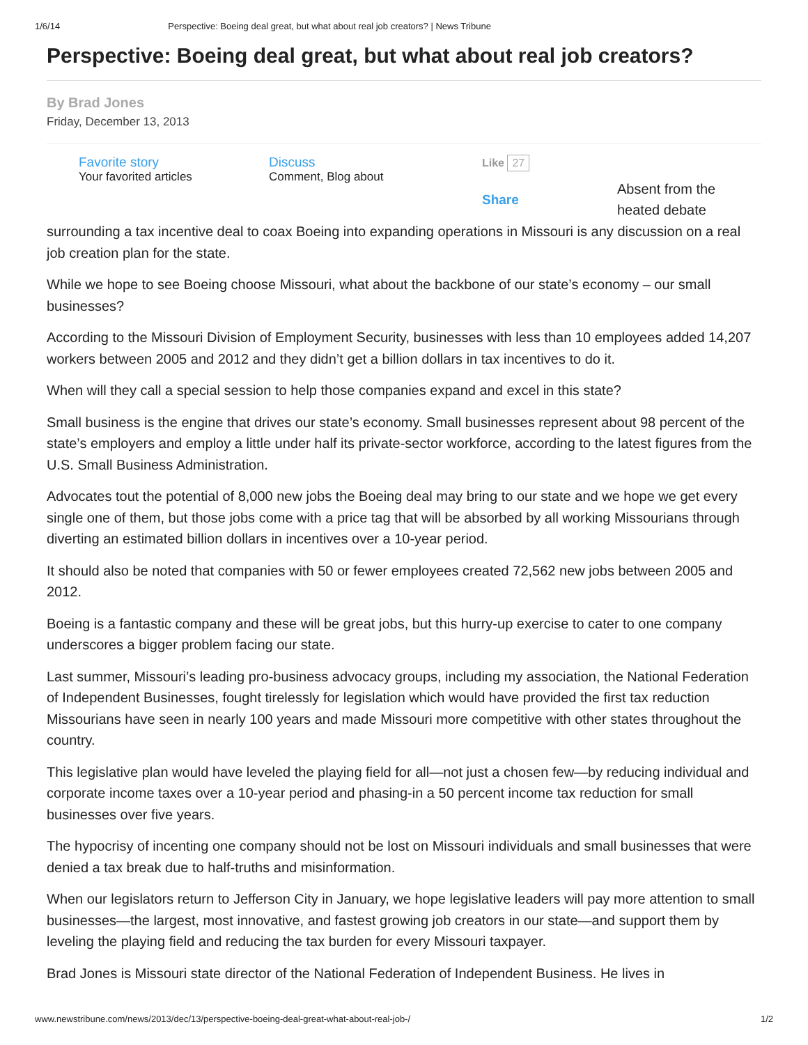1/6/14 Perspective: Boeing deal great, but what about real job creators? | News Tribune
Perspective: Boeing deal great, but what about real job creators?
By Brad Jones
Friday, December 13, 2013
Favorite story
Your favorited articles
Discuss
Comment, Blog about
Like 27
Share
Absent from the
heated debate
surrounding a tax incentive deal to coax Boeing into expanding operations in Missouri is any discussion on a real job creation plan for the state.
While we hope to see Boeing choose Missouri, what about the backbone of our state’s economy – our small businesses?
According to the Missouri Division of Employment Security, businesses with less than 10 employees added 14,207 workers between 2005 and 2012 and they didn’t get a billion dollars in tax incentives to do it.
When will they call a special session to help those companies expand and excel in this state?
Small business is the engine that drives our state’s economy. Small businesses represent about 98 percent of the state’s employers and employ a little under half its private-sector workforce, according to the latest figures from the U.S. Small Business Administration.
Advocates tout the potential of 8,000 new jobs the Boeing deal may bring to our state and we hope we get every single one of them, but those jobs come with a price tag that will be absorbed by all working Missourians through diverting an estimated billion dollars in incentives over a 10-year period.
It should also be noted that companies with 50 or fewer employees created 72,562 new jobs between 2005 and 2012.
Boeing is a fantastic company and these will be great jobs, but this hurry-up exercise to cater to one company underscores a bigger problem facing our state.
Last summer, Missouri’s leading pro-business advocacy groups, including my association, the National Federation of Independent Businesses, fought tirelessly for legislation which would have provided the first tax reduction Missourians have seen in nearly 100 years and made Missouri more competitive with other states throughout the country.
This legislative plan would have leveled the playing field for all—not just a chosen few—by reducing individual and corporate income taxes over a 10-year period and phasing-in a 50 percent income tax reduction for small businesses over five years.
The hypocrisy of incenting one company should not be lost on Missouri individuals and small businesses that were denied a tax break due to half-truths and misinformation.
When our legislators return to Jefferson City in January, we hope legislative leaders will pay more attention to small businesses—the largest, most innovative, and fastest growing job creators in our state—and support them by leveling the playing field and reducing the tax burden for every Missouri taxpayer.
Brad Jones is Missouri state director of the National Federation of Independent Business. He lives in
www.newstribune.com/news/2013/dec/13/perspective-boeing-deal-great-what-about-real-job-/ 1/2